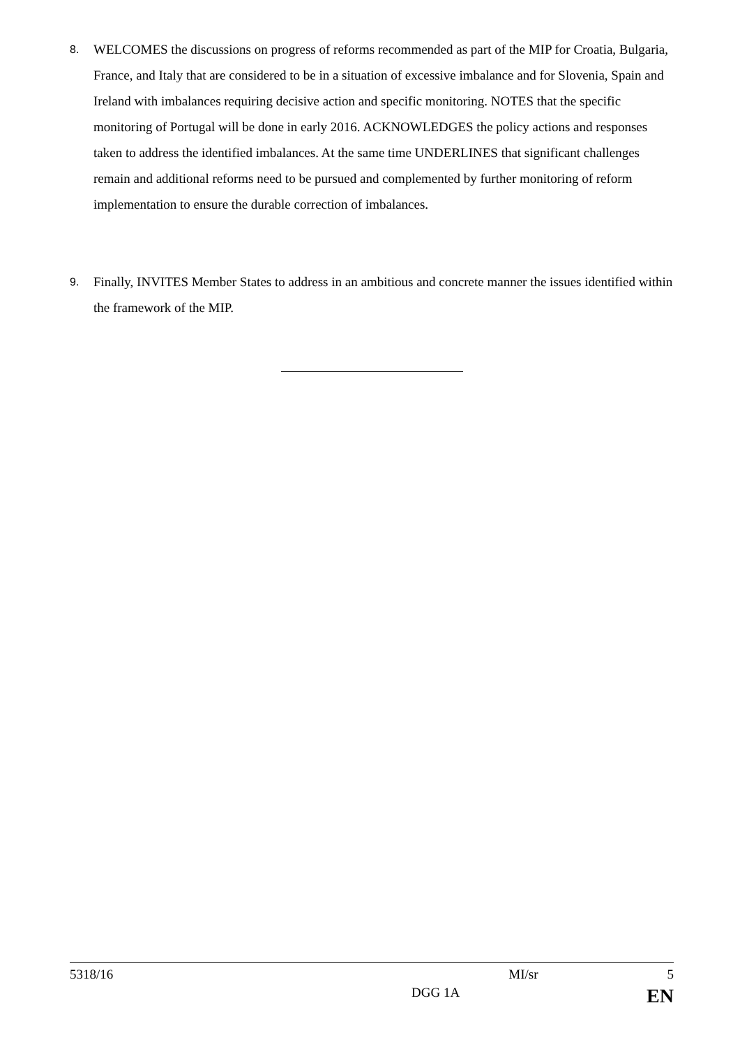8.
WELCOMES the discussions on progress of reforms recommended as part of the MIP for Croatia, Bulgaria, France, and Italy that are considered to be in a situation of excessive imbalance and for Slovenia, Spain and Ireland with imbalances requiring decisive action and specific monitoring. NOTES that the specific monitoring of Portugal will be done in early 2016. ACKNOWLEDGES the policy actions and responses taken to address the identified imbalances. At the same time UNDERLINES that significant challenges remain and additional reforms need to be pursued and complemented by further monitoring of reform implementation to ensure the durable correction of imbalances.
9.
Finally, INVITES Member States to address in an ambitious and concrete manner the issues identified within the framework of the MIP.
5318/16 MI/sr 5
DGG 1A EN